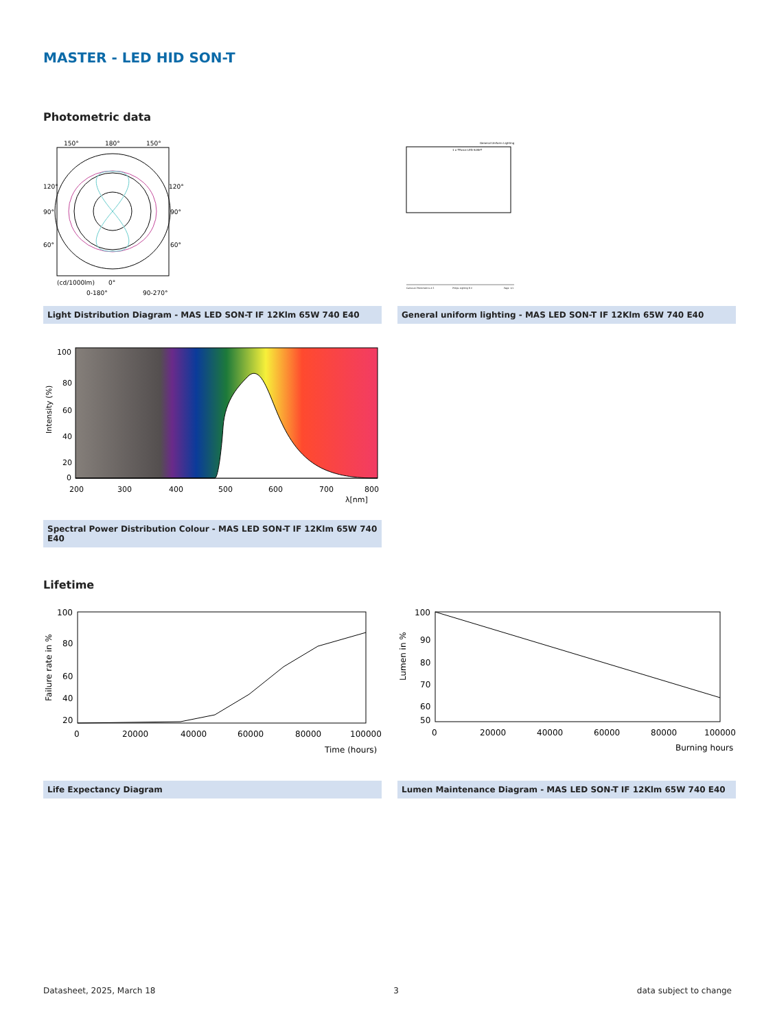MASTER - LED HID SON-T
Photometric data
150°
180°
150°
120°
90°
60°
120°
90°
60°
(cd/1000lm)
0°
0-180°
90-270°
Light Distribution Diagram - MAS LED SON-T IF 12Klm 65W 740 E40
General Uniform Lighting
1 x TForce LED SON-T
CalcuLuX Photometrics 4.5
Philips Lighting B.V.
Page: 1/1
General uniform lighting - MAS LED SON-T IF 12Klm 65W 740 E40
100
80
60
40
20
0
200
300
400
500
600
700
800
λ[nm]
Intensity (%)
Spectral Power Distribution Colour - MAS LED SON-T IF 12Klm 65W 740 E40
Lifetime
100
80
60
40
20
0
20000
40000
60000
80000
100000
Time (hours)
Failure rate in %
Life Expectancy Diagram
100
90
80
70
60
50
0
20000
40000
60000
80000
100000
Burning hours
Lumen in %
Lumen Maintenance Diagram - MAS LED SON-T IF 12Klm 65W 740 E40
Datasheet, 2025, March 18 3 data subject to change